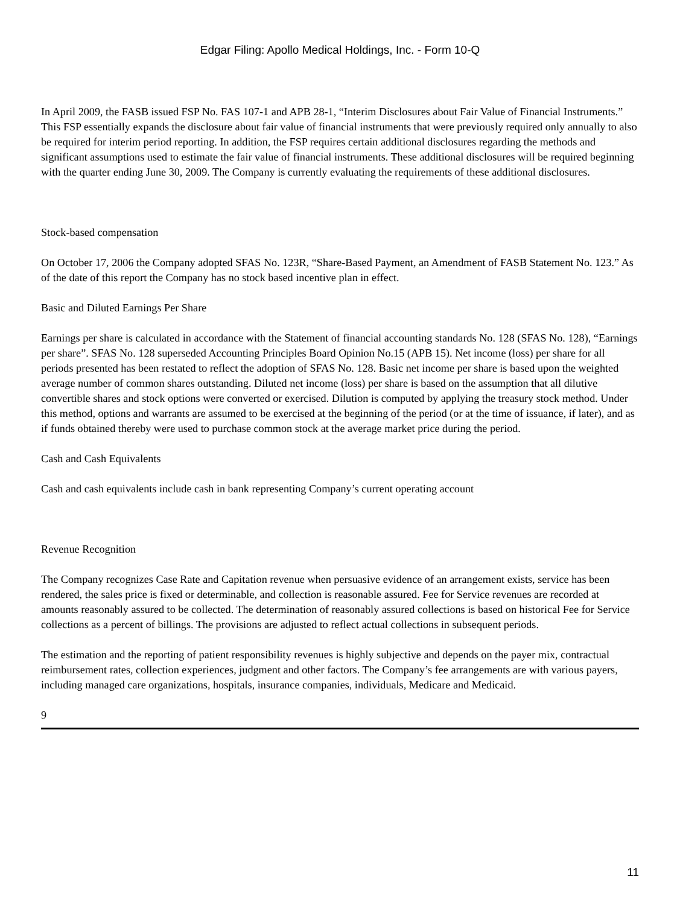Edgar Filing: Apollo Medical Holdings, Inc. - Form 10-Q
In April 2009, the FASB issued FSP No. FAS 107-1 and APB 28-1, “Interim Disclosures about Fair Value of Financial Instruments.” This FSP essentially expands the disclosure about fair value of financial instruments that were previously required only annually to also be required for interim period reporting. In addition, the FSP requires certain additional disclosures regarding the methods and significant assumptions used to estimate the fair value of financial instruments. These additional disclosures will be required beginning with the quarter ending June 30, 2009. The Company is currently evaluating the requirements of these additional disclosures.
Stock-based compensation
On October 17, 2006 the Company adopted SFAS No. 123R, “Share-Based Payment, an Amendment of FASB Statement No. 123.” As of the date of this report the Company has no stock based incentive plan in effect.
Basic and Diluted Earnings Per Share
Earnings per share is calculated in accordance with the Statement of financial accounting standards No. 128 (SFAS No. 128), “Earnings per share”. SFAS No. 128 superseded Accounting Principles Board Opinion No.15 (APB 15). Net income (loss) per share for all periods presented has been restated to reflect the adoption of SFAS No. 128. Basic net income per share is based upon the weighted average number of common shares outstanding. Diluted net income (loss) per share is based on the assumption that all dilutive convertible shares and stock options were converted or exercised. Dilution is computed by applying the treasury stock method. Under this method, options and warrants are assumed to be exercised at the beginning of the period (or at the time of issuance, if later), and as if funds obtained thereby were used to purchase common stock at the average market price during the period.
Cash and Cash Equivalents
Cash and cash equivalents include cash in bank representing Company’s current operating account
Revenue Recognition
The Company recognizes Case Rate and Capitation revenue when persuasive evidence of an arrangement exists, service has been rendered, the sales price is fixed or determinable, and collection is reasonable assured. Fee for Service revenues are recorded at amounts reasonably assured to be collected. The determination of reasonably assured collections is based on historical Fee for Service collections as a percent of billings. The provisions are adjusted to reflect actual collections in subsequent periods.
The estimation and the reporting of patient responsibility revenues is highly subjective and depends on the payer mix, contractual reimbursement rates, collection experiences, judgment and other factors. The Company’s fee arrangements are with various payers, including managed care organizations, hospitals, insurance companies, individuals, Medicare and Medicaid.
9
11